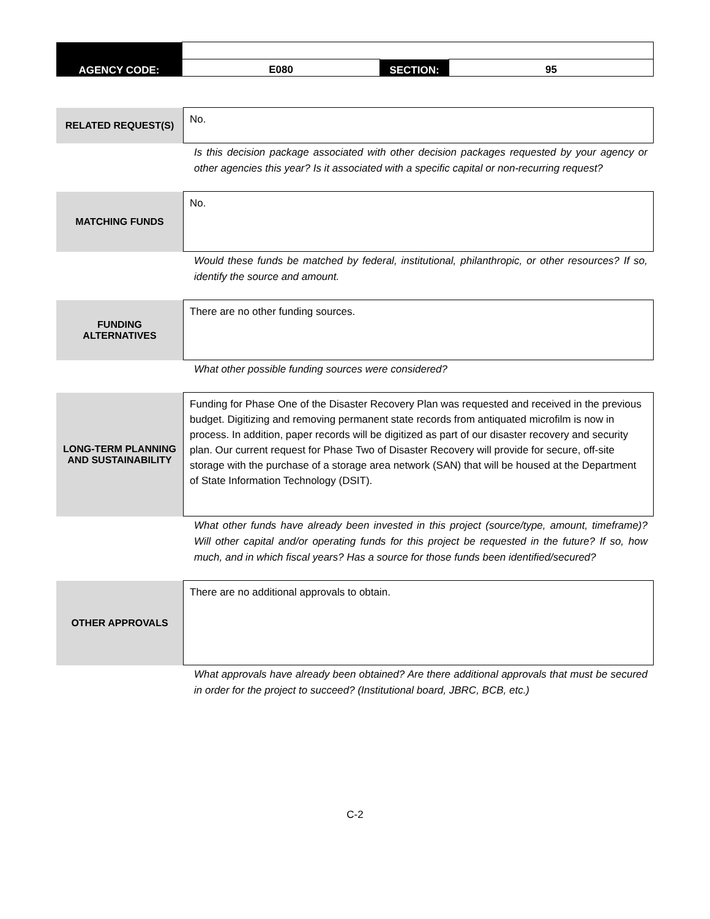| AGENCY CODE: | E080 | SECTION: | 95 |
| RELATED REQUEST(S) | No. |
| | Is this decision package associated with other decision packages requested by your agency or other agencies this year? Is it associated with a specific capital or non-recurring request? |
| MATCHING FUNDS | No. |
| | Would these funds be matched by federal, institutional, philanthropic, or other resources? If so, identify the source and amount. |
| FUNDING ALTERNATIVES | There are no other funding sources. |
| | What other possible funding sources were considered? |
| LONG-TERM PLANNING AND SUSTAINABILITY | Funding for Phase One of the Disaster Recovery Plan was requested and received in the previous budget. Digitizing and removing permanent state records from antiquated microfilm is now in process. In addition, paper records will be digitized as part of our disaster recovery and security plan. Our current request for Phase Two of Disaster Recovery will provide for secure, off-site storage with the purchase of a storage area network (SAN) that will be housed at the Department of State Information Technology (DSIT). |
| | What other funds have already been invested in this project (source/type, amount, timeframe)? Will other capital and/or operating funds for this project be requested in the future? If so, how much, and in which fiscal years? Has a source for those funds been identified/secured? |
| OTHER APPROVALS | There are no additional approvals to obtain. |
| | What approvals have already been obtained? Are there additional approvals that must be secured in order for the project to succeed? (Institutional board, JBRC, BCB, etc.) |
C-2